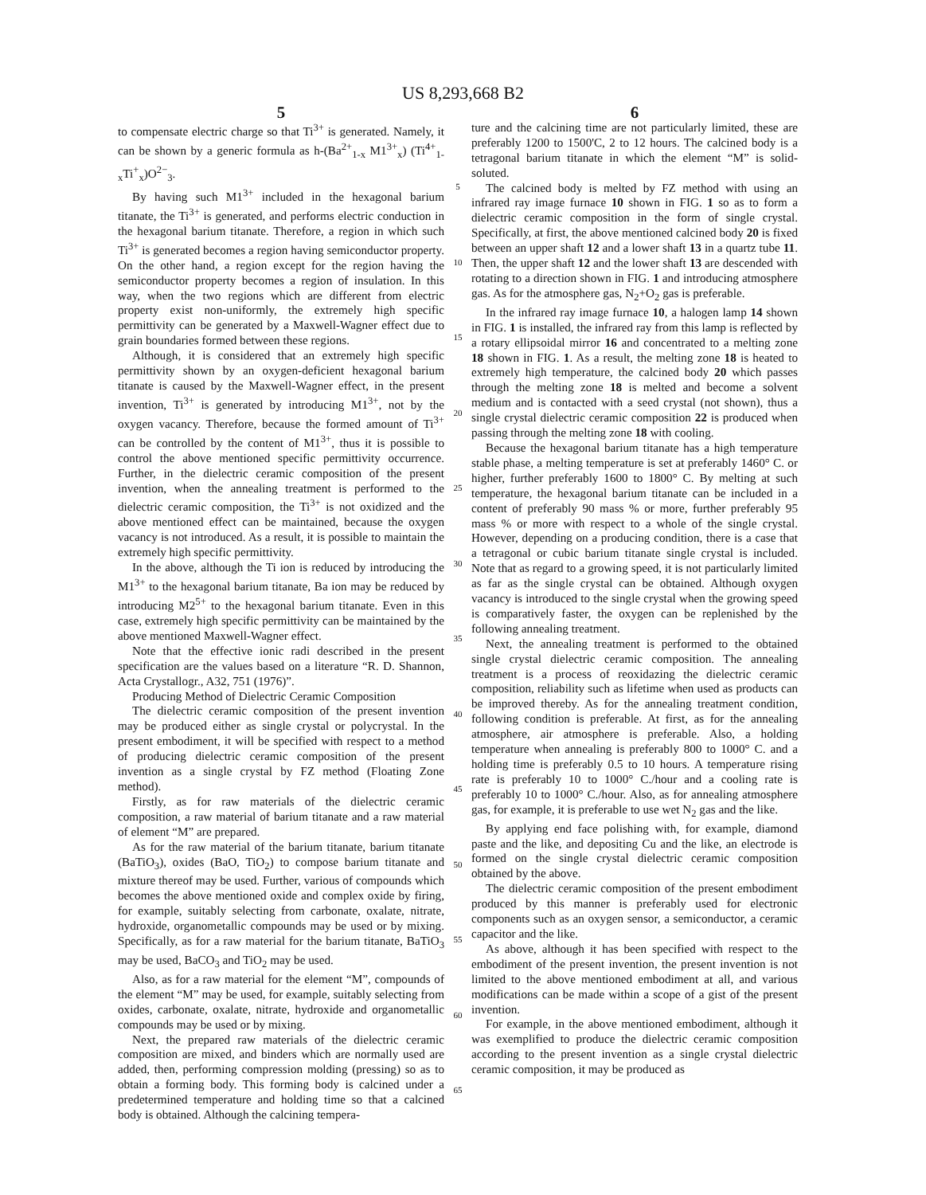US 8,293,668 B2
5
to compensate electric charge so that Ti<sup>3+</sup> is generated. Namely, it can be shown by a generic formula as h-(Ba<sup>2+</sup><sub>1-x</sub> M1<sup>3+</sup><sub>x</sub>) (Ti<sup>4+</sup><sub>1-x</sub>Ti<sup>+</sup><sub>x</sub>)O<sup>2−</sup><sub>3</sub>.
By having such M1<sup>3+</sup> included in the hexagonal barium titanate, the Ti<sup>3+</sup> is generated, and performs electric conduction in the hexagonal barium titanate. Therefore, a region in which such Ti<sup>3+</sup> is generated becomes a region having semiconductor property. On the other hand, a region except for the region having the semiconductor property becomes a region of insulation. In this way, when the two regions which are different from electric property exist non-uniformly, the extremely high specific permittivity can be generated by a Maxwell-Wagner effect due to grain boundaries formed between these regions.
Although, it is considered that an extremely high specific permittivity shown by an oxygen-deficient hexagonal barium titanate is caused by the Maxwell-Wagner effect, in the present invention, Ti<sup>3+</sup> is generated by introducing M1<sup>3+</sup>, not by the oxygen vacancy. Therefore, because the formed amount of Ti<sup>3+</sup> can be controlled by the content of M1<sup>3+</sup>, thus it is possible to control the above mentioned specific permittivity occurrence. Further, in the dielectric ceramic composition of the present invention, when the annealing treatment is performed to the dielectric ceramic composition, the Ti<sup>3+</sup> is not oxidized and the above mentioned effect can be maintained, because the oxygen vacancy is not introduced. As a result, it is possible to maintain the extremely high specific permittivity.
In the above, although the Ti ion is reduced by introducing the M1<sup>3+</sup> to the hexagonal barium titanate, Ba ion may be reduced by introducing M2<sup>5+</sup> to the hexagonal barium titanate. Even in this case, extremely high specific permittivity can be maintained by the above mentioned Maxwell-Wagner effect.
Note that the effective ionic radi described in the present specification are the values based on a literature “R. D. Shannon, Acta Crystallogr., A32, 751 (1976)”.
Producing Method of Dielectric Ceramic Composition
The dielectric ceramic composition of the present invention may be produced either as single crystal or polycrystal. In the present embodiment, it will be specified with respect to a method of producing dielectric ceramic composition of the present invention as a single crystal by FZ method (Floating Zone method).
Firstly, as for raw materials of the dielectric ceramic composition, a raw material of barium titanate and a raw material of element “M” are prepared.
As for the raw material of the barium titanate, barium titanate (BaTiO<sub>3</sub>), oxides (BaO, TiO<sub>2</sub>) to compose barium titanate and mixture thereof may be used. Further, various of compounds which becomes the above mentioned oxide and complex oxide by firing, for example, suitably selecting from carbonate, oxalate, nitrate, hydroxide, organometallic compounds may be used or by mixing. Specifically, as for a raw material for the barium titanate, BaTiO<sub>3</sub> may be used, BaCO<sub>3</sub> and TiO<sub>2</sub> may be used.
Also, as for a raw material for the element “M”, compounds of the element “M” may be used, for example, suitably selecting from oxides, carbonate, oxalate, nitrate, hydroxide and organometallic compounds may be used or by mixing.
Next, the prepared raw materials of the dielectric ceramic composition are mixed, and binders which are normally used are added, then, performing compression molding (pressing) so as to obtain a forming body. This forming body is calcined under a predetermined temperature and holding time so that a calcined body is obtained. Although the calcining tempera-
5
10
15
20
25
30
35
40
45
50
55
60
65
6
ture and the calcining time are not particularly limited, these are preferably 1200 to 1500'C, 2 to 12 hours. The calcined body is a tetragonal barium titanate in which the element “M” is solid-soluted.
The calcined body is melted by FZ method with using an infrared ray image furnace 10 shown in FIG. 1 so as to form a dielectric ceramic composition in the form of single crystal. Specifically, at first, the above mentioned calcined body 20 is fixed between an upper shaft 12 and a lower shaft 13 in a quartz tube 11. Then, the upper shaft 12 and the lower shaft 13 are descended with rotating to a direction shown in FIG. 1 and introducing atmosphere gas. As for the atmosphere gas, N<sub>2</sub>+O<sub>2</sub> gas is preferable.
In the infrared ray image furnace 10, a halogen lamp 14 shown in FIG. 1 is installed, the infrared ray from this lamp is reflected by a rotary ellipsoidal mirror 16 and concentrated to a melting zone 18 shown in FIG. 1. As a result, the melting zone 18 is heated to extremely high temperature, the calcined body 20 which passes through the melting zone 18 is melted and become a solvent medium and is contacted with a seed crystal (not shown), thus a single crystal dielectric ceramic composition 22 is produced when passing through the melting zone 18 with cooling.
Because the hexagonal barium titanate has a high temperature stable phase, a melting temperature is set at preferably 1460° C. or higher, further preferably 1600 to 1800° C. By melting at such temperature, the hexagonal barium titanate can be included in a content of preferably 90 mass % or more, further preferably 95 mass % or more with respect to a whole of the single crystal. However, depending on a producing condition, there is a case that a tetragonal or cubic barium titanate single crystal is included. Note that as regard to a growing speed, it is not particularly limited as far as the single crystal can be obtained. Although oxygen vacancy is introduced to the single crystal when the growing speed is comparatively faster, the oxygen can be replenished by the following annealing treatment.
Next, the annealing treatment is performed to the obtained single crystal dielectric ceramic composition. The annealing treatment is a process of reoxidazing the dielectric ceramic composition, reliability such as lifetime when used as products can be improved thereby. As for the annealing treatment condition, following condition is preferable. At first, as for the annealing atmosphere, air atmosphere is preferable. Also, a holding temperature when annealing is preferably 800 to 1000° C. and a holding time is preferably 0.5 to 10 hours. A temperature rising rate is preferably 10 to 1000° C./hour and a cooling rate is preferably 10 to 1000° C./hour. Also, as for annealing atmosphere gas, for example, it is preferable to use wet N<sub>2</sub> gas and the like.
By applying end face polishing with, for example, diamond paste and the like, and depositing Cu and the like, an electrode is formed on the single crystal dielectric ceramic composition obtained by the above.
The dielectric ceramic composition of the present embodiment produced by this manner is preferably used for electronic components such as an oxygen sensor, a semiconductor, a ceramic capacitor and the like.
As above, although it has been specified with respect to the embodiment of the present invention, the present invention is not limited to the above mentioned embodiment at all, and various modifications can be made within a scope of a gist of the present invention.
For example, in the above mentioned embodiment, although it was exemplified to produce the dielectric ceramic composition according to the present invention as a single crystal dielectric ceramic composition, it may be produced as